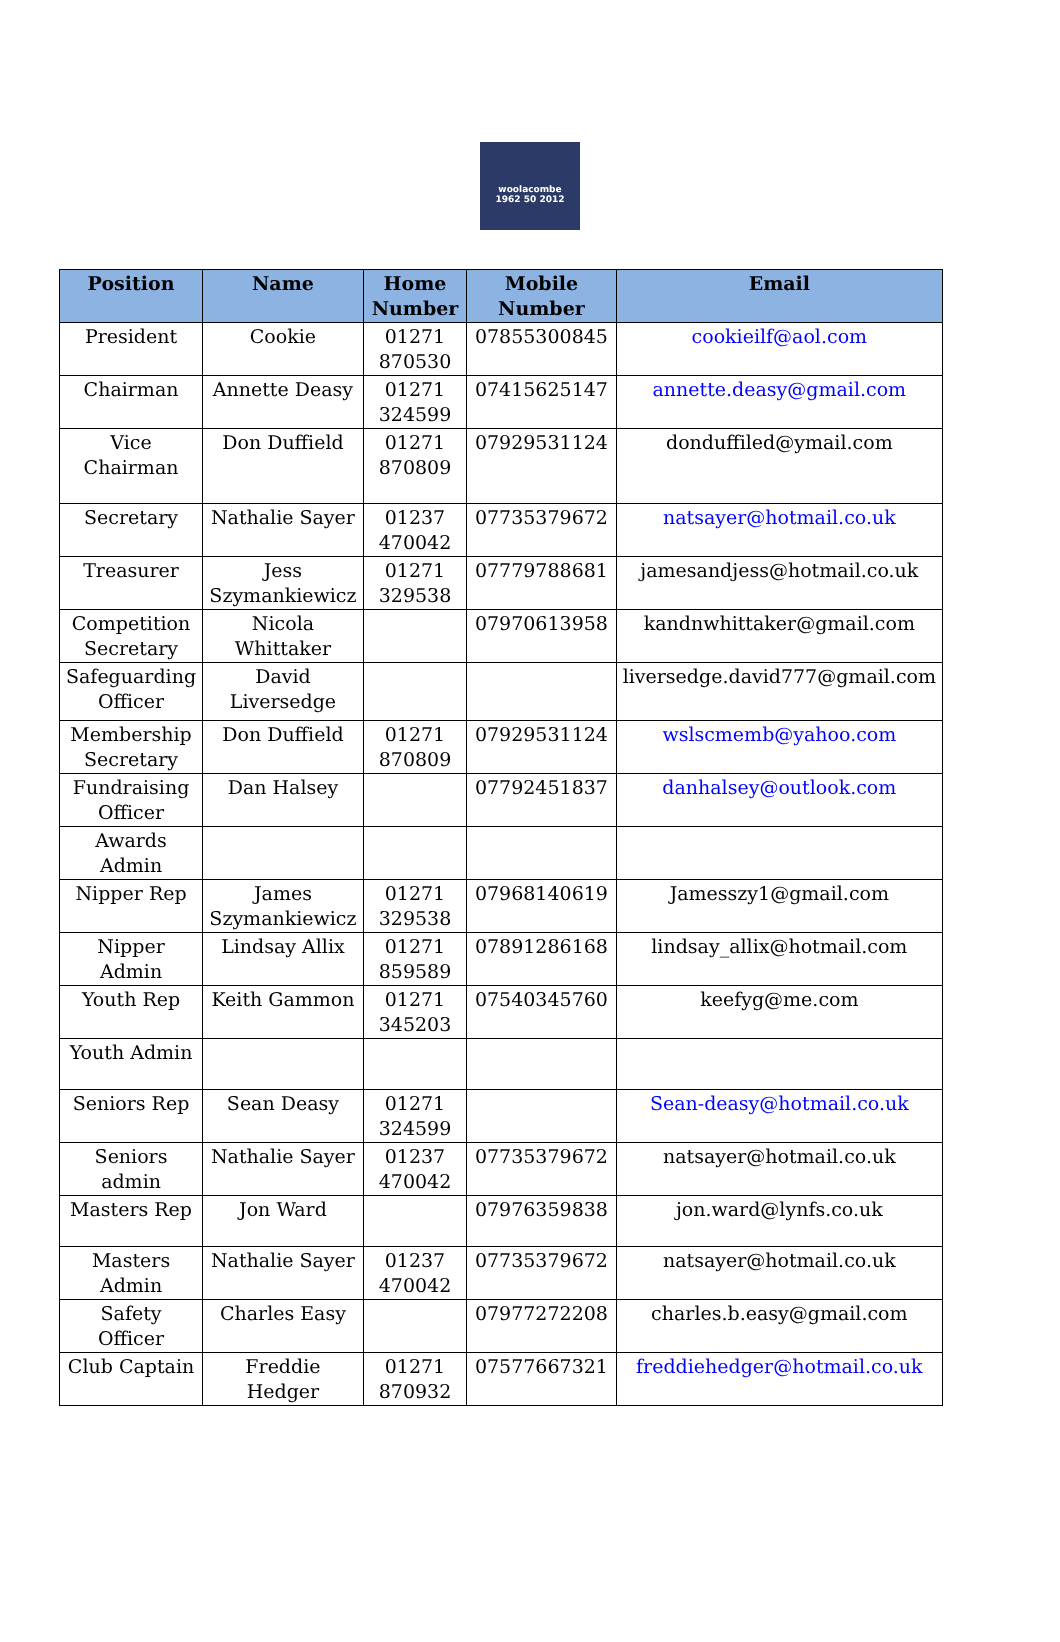woolacombe
1962 50 2012
| Position | Name | Home Number | Mobile Number | Email |
| --- | --- | --- | --- | --- |
| President | Cookie | 01271 870530 | 07855300845 | cookieilf@aol.com |
| Chairman | Annette Deasy | 01271 324599 | 07415625147 | annette.deasy@gmail.com |
| Vice Chairman | Don Duffield | 01271 870809 | 07929531124 | donduffiled@ymail.com |
| Secretary | Nathalie Sayer | 01237 470042 | 07735379672 | natsayer@hotmail.co.uk |
| Treasurer | Jess Szymankiewicz | 01271 329538 | 07779788681 | jamesandjess@hotmail.co.uk |
| Competition Secretary | Nicola Whittaker | | 07970613958 | kandnwhittaker@gmail.com |
| Safeguarding Officer | David Liversedge | | | liversedge.david777@gmail.com |
| Membership Secretary | Don Duffield | 01271 870809 | 07929531124 | wslscmemb@yahoo.com |
| Fundraising Officer | Dan Halsey | | 07792451837 | danhalsey@outlook.com |
| Awards Admin | | | | |
| Nipper Rep | James Szymankiewicz | 01271 329538 | 07968140619 | Jamesszy1@gmail.com |
| Nipper Admin | Lindsay Allix | 01271 859589 | 07891286168 | lindsay_allix@hotmail.com |
| Youth Rep | Keith Gammon | 01271 345203 | 07540345760 | keefyg@me.com |
| Youth Admin | | | | |
| Seniors Rep | Sean Deasy | 01271 324599 | | Sean-deasy@hotmail.co.uk |
| Seniors admin | Nathalie Sayer | 01237 470042 | 07735379672 | natsayer@hotmail.co.uk |
| Masters Rep | Jon Ward | | 07976359838 | jon.ward@lynfs.co.uk |
| Masters Admin | Nathalie Sayer | 01237 470042 | 07735379672 | natsayer@hotmail.co.uk |
| Safety Officer | Charles Easy | | 07977272208 | charles.b.easy@gmail.com |
| Club Captain | Freddie Hedger | 01271 870932 | 07577667321 | freddiehedger@hotmail.co.uk |